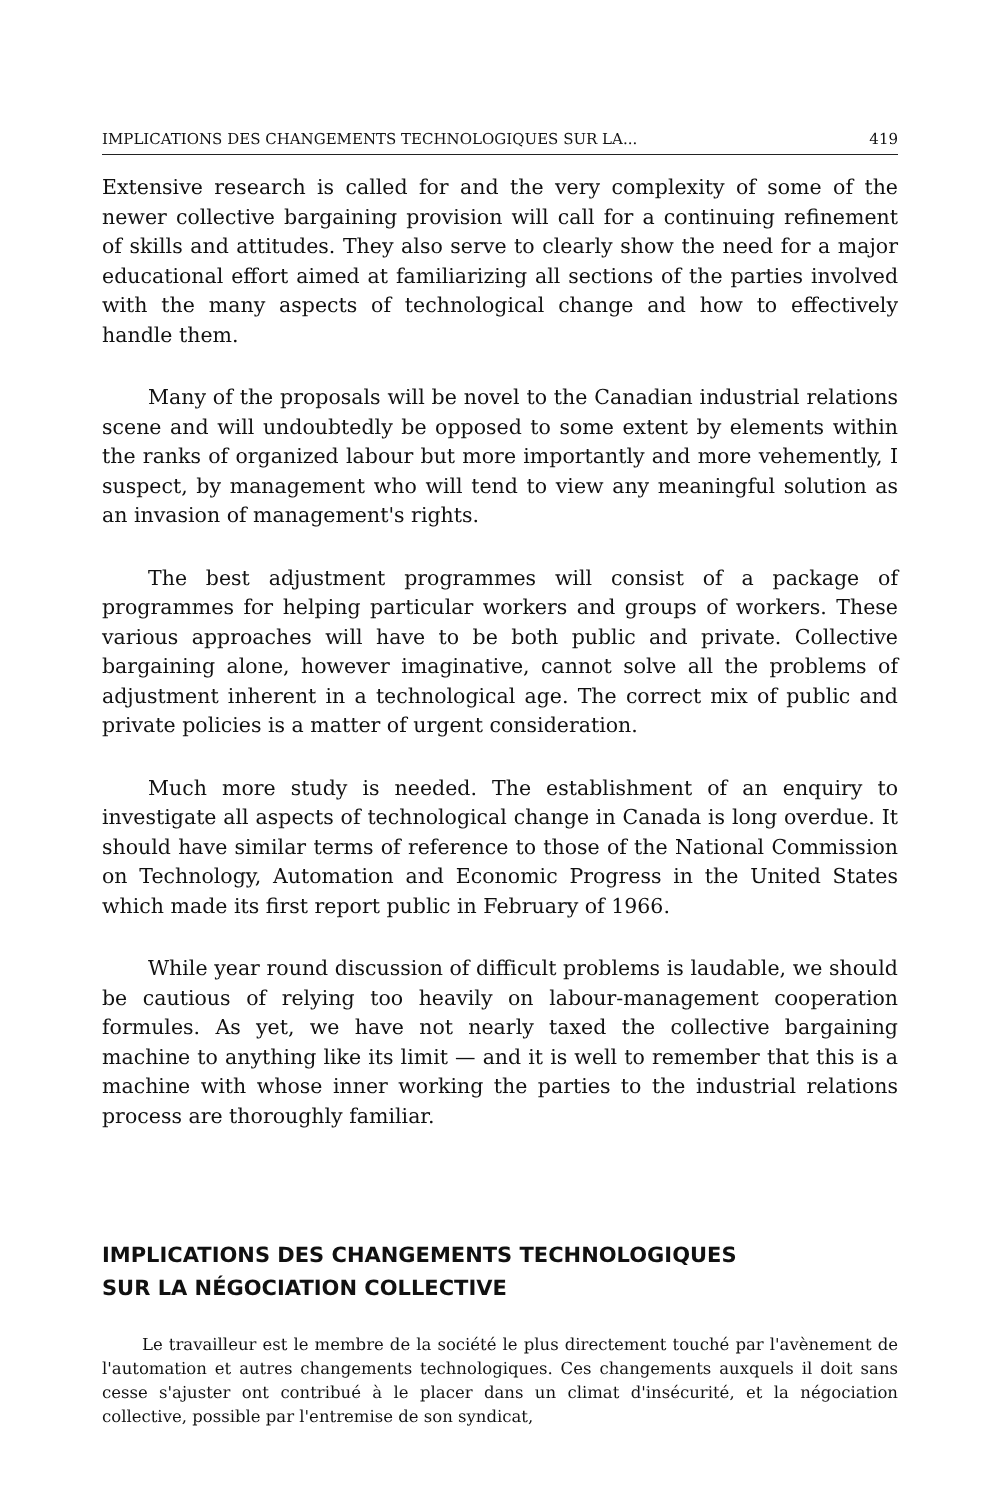IMPLICATIONS DES CHANGEMENTS TECHNOLOGIQUES SUR LA... 419
Extensive research is called for and the very complexity of some of the newer collective bargaining provision will call for a continuing refinement of skills and attitudes. They also serve to clearly show the need for a major educational effort aimed at familiarizing all sections of the parties involved with the many aspects of technological change and how to effectively handle them.
Many of the proposals will be novel to the Canadian industrial relations scene and will undoubtedly be opposed to some extent by elements within the ranks of organized labour but more importantly and more vehemently, I suspect, by management who will tend to view any meaningful solution as an invasion of management's rights.
The best adjustment programmes will consist of a package of programmes for helping particular workers and groups of workers. These various approaches will have to be both public and private. Collective bargaining alone, however imaginative, cannot solve all the problems of adjustment inherent in a technological age. The correct mix of public and private policies is a matter of urgent consideration.
Much more study is needed. The establishment of an enquiry to investigate all aspects of technological change in Canada is long overdue. It should have similar terms of reference to those of the National Commission on Technology, Automation and Economic Progress in the United States which made its first report public in February of 1966.
While year round discussion of difficult problems is laudable, we should be cautious of relying too heavily on labour-management cooperation formules. As yet, we have not nearly taxed the collective bargaining machine to anything like its limit — and it is well to remember that this is a machine with whose inner working the parties to the industrial relations process are thoroughly familiar.
IMPLICATIONS DES CHANGEMENTS TECHNOLOGIQUES
SUR LA NÉGOCIATION COLLECTIVE
Le travailleur est le membre de la société le plus directement touché par l'avènement de l'automation et autres changements technologiques. Ces changements auxquels il doit sans cesse s'ajuster ont contribué à le placer dans un climat d'insécurité, et la négociation collective, possible par l'entremise de son syndicat,